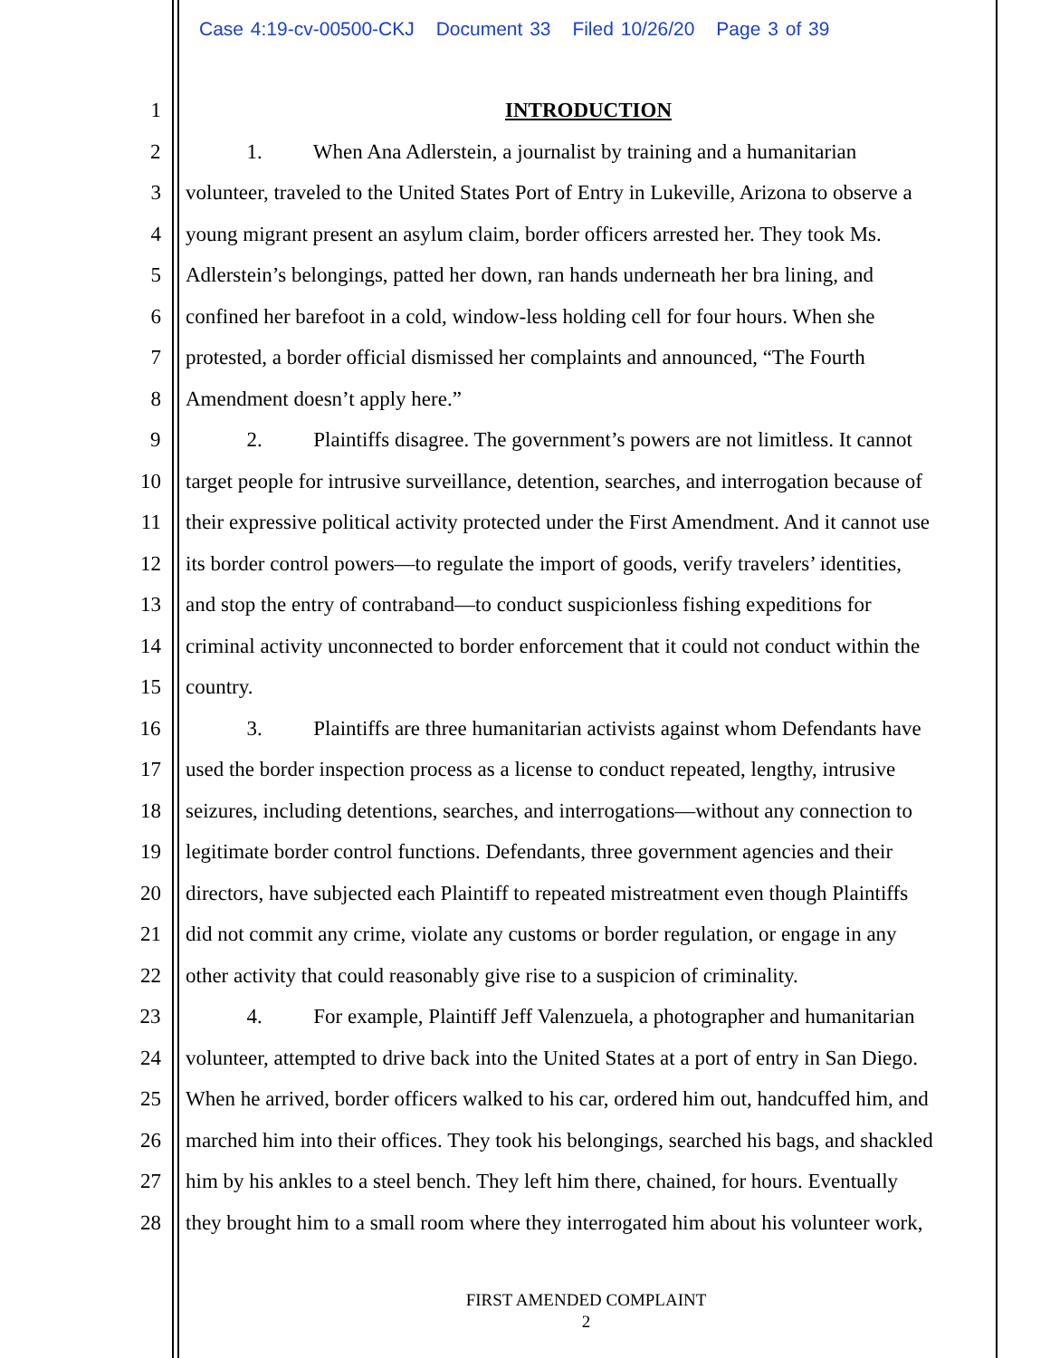Case 4:19-cv-00500-CKJ Document 33 Filed 10/26/20 Page 3 of 39
1 INTRODUCTION
2 1. When Ana Adlerstein, a journalist by training and a humanitarian
3 volunteer, traveled to the United States Port of Entry in Lukeville, Arizona to observe a
4 young migrant present an asylum claim, border officers arrested her. They took Ms.
5 Adlerstein’s belongings, patted her down, ran hands underneath her bra lining, and
6 confined her barefoot in a cold, window-less holding cell for four hours. When she
7 protested, a border official dismissed her complaints and announced, “The Fourth
8 Amendment doesn’t apply here.”
9 2. Plaintiffs disagree. The government’s powers are not limitless. It cannot
10 target people for intrusive surveillance, detention, searches, and interrogation because of
11 their expressive political activity protected under the First Amendment. And it cannot use
12 its border control powers—to regulate the import of goods, verify travelers’ identities,
13 and stop the entry of contraband—to conduct suspicionless fishing expeditions for
14 criminal activity unconnected to border enforcement that it could not conduct within the
15 country.
16 3. Plaintiffs are three humanitarian activists against whom Defendants have
17 used the border inspection process as a license to conduct repeated, lengthy, intrusive
18 seizures, including detentions, searches, and interrogations—without any connection to
19 legitimate border control functions. Defendants, three government agencies and their
20 directors, have subjected each Plaintiff to repeated mistreatment even though Plaintiffs
21 did not commit any crime, violate any customs or border regulation, or engage in any
22 other activity that could reasonably give rise to a suspicion of criminality.
23 4. For example, Plaintiff Jeff Valenzuela, a photographer and humanitarian
24 volunteer, attempted to drive back into the United States at a port of entry in San Diego.
25 When he arrived, border officers walked to his car, ordered him out, handcuffed him, and
26 marched him into their offices. They took his belongings, searched his bags, and shackled
27 him by his ankles to a steel bench. They left him there, chained, for hours. Eventually
28 they brought him to a small room where they interrogated him about his volunteer work,
FIRST AMENDED COMPLAINT
2